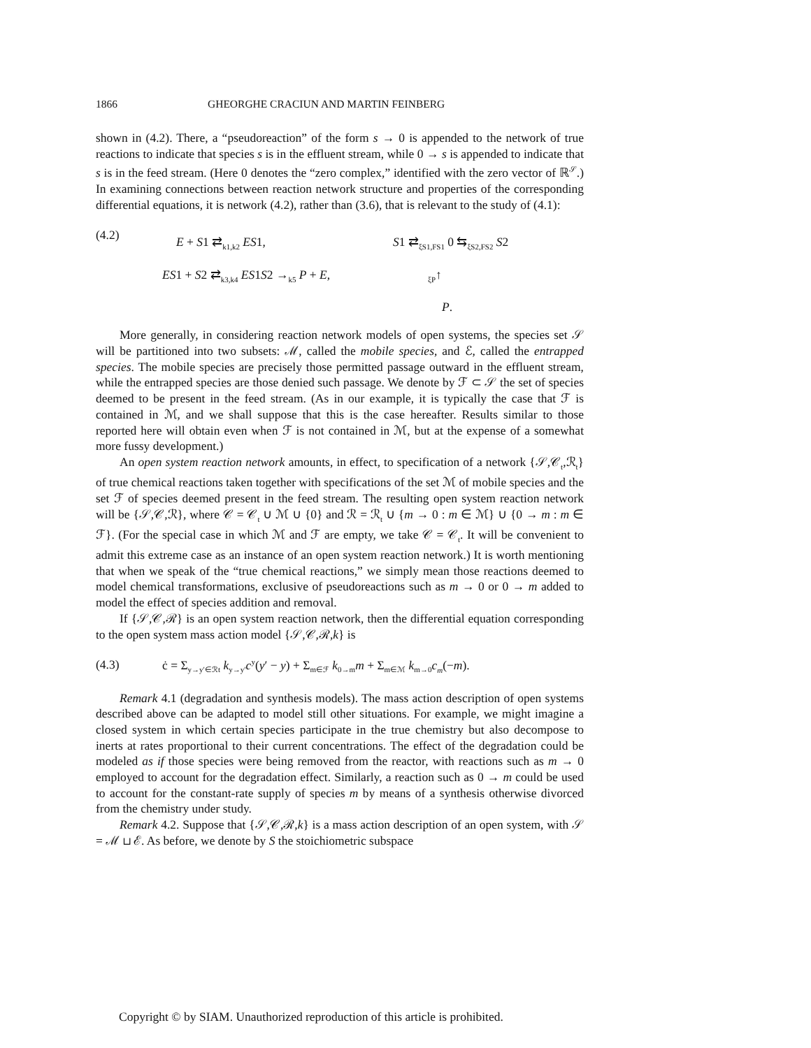1866 GHEORGHE CRACIUN AND MARTIN FEINBERG
shown in (4.2). There, a “pseudoreaction” of the form s → 0 is appended to the network of true reactions to indicate that species s is in the effluent stream, while 0 → s is appended to indicate that s is in the feed stream. (Here 0 denotes the “zero complex,” identified with the zero vector of ℝ<sup>𝒮</sup>.) In examining connections between reaction network structure and properties of the corresponding differential equations, it is network (4.2), rather than (3.6), that is relevant to the study of (4.1):
(4.2)
E + S1 ⇄<sub>k1,k2</sub> ES1,
ES1 + S2 ⇄<sub>k3,k4</sub> ES1S2 →<sub>k5</sub> P + E,
S1 ⇄<sub>ξS1,FS1</sub> 0 ⇆<sub>ξS2,FS2</sub> S2
<sub>ξP</sub>↑
P.
More generally, in considering reaction network models of open systems, the species set 𝒮 will be partitioned into two subsets: ℳ, called the mobile species, and ℰ, called the entrapped species. The mobile species are precisely those permitted passage outward in the effluent stream, while the entrapped species are those denied such passage. We denote by ℱ ⊂ 𝒮 the set of species deemed to be present in the feed stream. (As in our example, it is typically the case that ℱ is contained in ℳ, and we shall suppose that this is the case hereafter. Results similar to those reported here will obtain even when ℱ is not contained in ℳ, but at the expense of a somewhat more fussy development.)
An open system reaction network amounts, in effect, to specification of a network {𝒮,𝒞<sub>t</sub>,ℛ<sub>t</sub>} of true chemical reactions taken together with specifications of the set ℳ of mobile species and the set ℱ of species deemed present in the feed stream. The resulting open system reaction network will be {𝒮,𝒞,ℛ}, where 𝒞 = 𝒞<sub>t</sub> ∪ ℳ ∪ {0} and ℛ = ℛ<sub>t</sub> ∪ {m → 0 : m ∈ ℳ} ∪ {0 → m : m ∈ ℱ}. (For the special case in which ℳ and ℱ are empty, we take 𝒞 = 𝒞<sub>t</sub>. It will be convenient to admit this extreme case as an instance of an open system reaction network.) It is worth mentioning that when we speak of the “true chemical reactions,” we simply mean those reactions deemed to model chemical transformations, exclusive of pseudoreactions such as m → 0 or 0 → m added to model the effect of species addition and removal.
If {𝒮,𝒞,ℛ} is an open system reaction network, then the differential equation corresponding to the open system mass action model {𝒮,𝒞,ℛ,k} is
(4.3) ċ = Σ<sub>y→y′∈ℛt</sub> k<sub>y→y′</sub>c<sup>y</sup>(y′ − y) + Σ<sub>m∈ℱ</sub> k<sub>0→m</sub>m + Σ<sub>m∈ℳ</sub> k<sub>m→0</sub>c<sub>m</sub>(−m).
Remark 4.1 (degradation and synthesis models). The mass action description of open systems described above can be adapted to model still other situations. For example, we might imagine a closed system in which certain species participate in the true chemistry but also decompose to inerts at rates proportional to their current concentrations. The effect of the degradation could be modeled as if those species were being removed from the reactor, with reactions such as m → 0 employed to account for the degradation effect. Similarly, a reaction such as 0 → m could be used to account for the constant-rate supply of species m by means of a synthesis otherwise divorced from the chemistry under study.
Remark 4.2. Suppose that {𝒮,𝒞,ℛ,k} is a mass action description of an open system, with 𝒮 = ℳ ⊔ ℰ. As before, we denote by S the stoichiometric subspace
Copyright © by SIAM. Unauthorized reproduction of this article is prohibited.